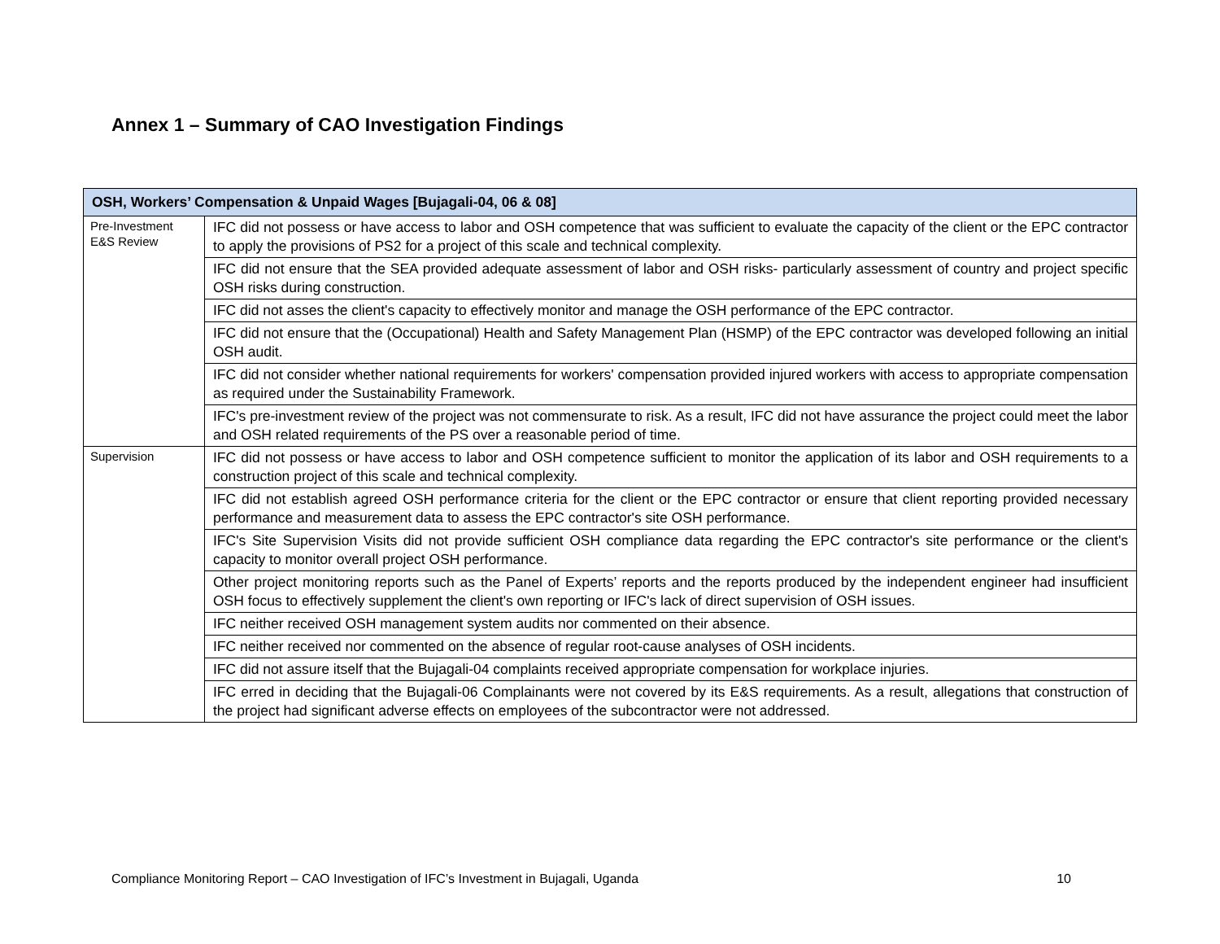Annex 1 – Summary of CAO Investigation Findings
| OSH, Workers’ Compensation & Unpaid Wages [Bujagali-04, 06 & 08] | |
| --- | --- |
| Pre-Investment E&S Review | IFC did not possess or have access to labor and OSH competence that was sufficient to evaluate the capacity of the client or the EPC contractor to apply the provisions of PS2 for a project of this scale and technical complexity. |
| | IFC did not ensure that the SEA provided adequate assessment of labor and OSH risks- particularly assessment of country and project specific OSH risks during construction. |
| | IFC did not asses the client's capacity to effectively monitor and manage the OSH performance of the EPC contractor. |
| | IFC did not ensure that the (Occupational) Health and Safety Management Plan (HSMP) of the EPC contractor was developed following an initial OSH audit. |
| | IFC did not consider whether national requirements for workers' compensation provided injured workers with access to appropriate compensation as required under the Sustainability Framework. |
| | IFC's pre-investment review of the project was not commensurate to risk. As a result, IFC did not have assurance the project could meet the labor and OSH related requirements of the PS over a reasonable period of time. |
| Supervision | IFC did not possess or have access to labor and OSH competence sufficient to monitor the application of its labor and OSH requirements to a construction project of this scale and technical complexity. |
| | IFC did not establish agreed OSH performance criteria for the client or the EPC contractor or ensure that client reporting provided necessary performance and measurement data to assess the EPC contractor's site OSH performance. |
| | IFC's Site Supervision Visits did not provide sufficient OSH compliance data regarding the EPC contractor's site performance or the client's capacity to monitor overall project OSH performance. |
| | Other project monitoring reports such as the Panel of Experts’ reports and the reports produced by the independent engineer had insufficient OSH focus to effectively supplement the client's own reporting or IFC's lack of direct supervision of OSH issues. |
| | IFC neither received OSH management system audits nor commented on their absence. |
| | IFC neither received nor commented on the absence of regular root-cause analyses of OSH incidents. |
| | IFC did not assure itself that the Bujagali-04 complaints received appropriate compensation for workplace injuries. |
| | IFC erred in deciding that the Bujagali-06 Complainants were not covered by its E&S requirements. As a result, allegations that construction of the project had significant adverse effects on employees of the subcontractor were not addressed. |
Compliance Monitoring Report – CAO Investigation of IFC’s Investment in Bujagali, Uganda 10